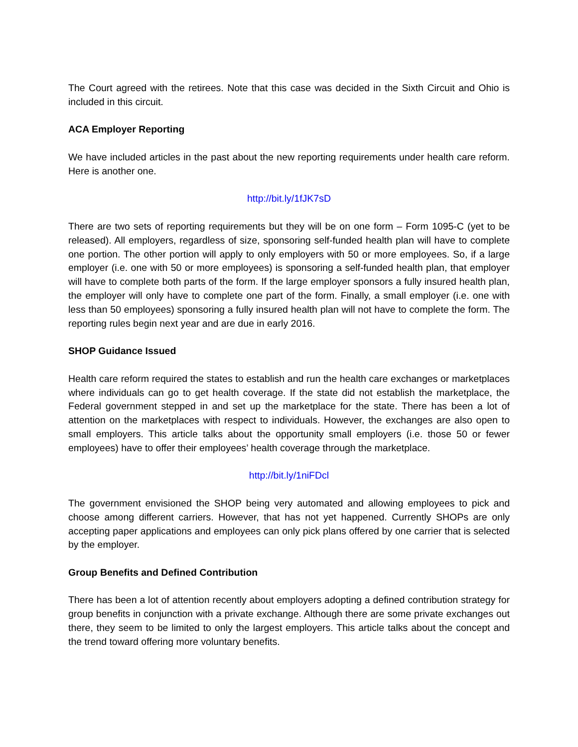The Court agreed with the retirees. Note that this case was decided in the Sixth Circuit and Ohio is included in this circuit.
ACA Employer Reporting
We have included articles in the past about the new reporting requirements under health care reform. Here is another one.
http://bit.ly/1fJK7sD
There are two sets of reporting requirements but they will be on one form – Form 1095-C (yet to be released). All employers, regardless of size, sponsoring self-funded health plan will have to complete one portion. The other portion will apply to only employers with 50 or more employees. So, if a large employer (i.e. one with 50 or more employees) is sponsoring a self-funded health plan, that employer will have to complete both parts of the form. If the large employer sponsors a fully insured health plan, the employer will only have to complete one part of the form. Finally, a small employer (i.e. one with less than 50 employees) sponsoring a fully insured health plan will not have to complete the form. The reporting rules begin next year and are due in early 2016.
SHOP Guidance Issued
Health care reform required the states to establish and run the health care exchanges or marketplaces where individuals can go to get health coverage. If the state did not establish the marketplace, the Federal government stepped in and set up the marketplace for the state. There has been a lot of attention on the marketplaces with respect to individuals. However, the exchanges are also open to small employers. This article talks about the opportunity small employers (i.e. those 50 or fewer employees) have to offer their employees’ health coverage through the marketplace.
http://bit.ly/1niFDcl
The government envisioned the SHOP being very automated and allowing employees to pick and choose among different carriers. However, that has not yet happened. Currently SHOPs are only accepting paper applications and employees can only pick plans offered by one carrier that is selected by the employer.
Group Benefits and Defined Contribution
There has been a lot of attention recently about employers adopting a defined contribution strategy for group benefits in conjunction with a private exchange. Although there are some private exchanges out there, they seem to be limited to only the largest employers. This article talks about the concept and the trend toward offering more voluntary benefits.